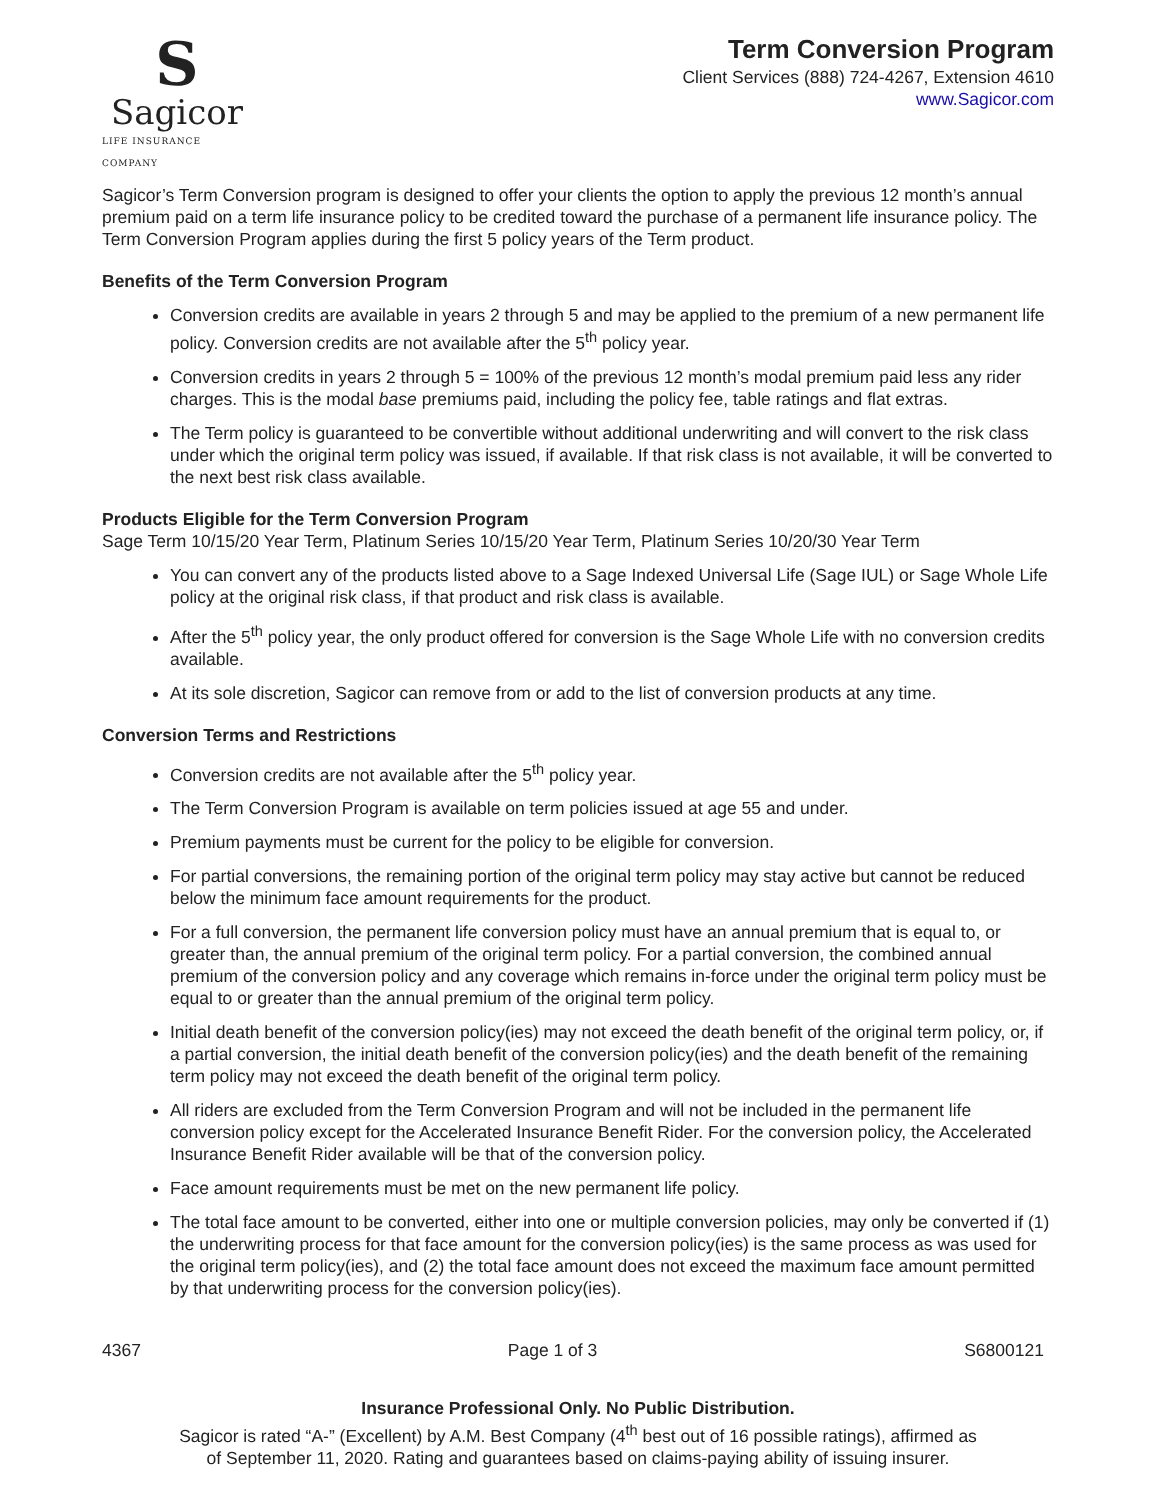S
Sagicor
LIFE INSURANCE COMPANY
Term Conversion Program
Client Services (888) 724-4267, Extension 4610
www.Sagicor.com
Sagicor’s Term Conversion program is designed to offer your clients the option to apply the previous 12 month’s annual premium paid on a term life insurance policy to be credited toward the purchase of a permanent life insurance policy. The Term Conversion Program applies during the first 5 policy years of the Term product.
Benefits of the Term Conversion Program
Conversion credits are available in years 2 through 5 and may be applied to the premium of a new permanent life policy. Conversion credits are not available after the 5<sup>th</sup> policy year.
Conversion credits in years 2 through 5 = 100% of the previous 12 month’s modal premium paid less any rider charges. This is the modal base premiums paid, including the policy fee, table ratings and flat extras.
The Term policy is guaranteed to be convertible without additional underwriting and will convert to the risk class under which the original term policy was issued, if available. If that risk class is not available, it will be converted to the next best risk class available.
Products Eligible for the Term Conversion Program
Sage Term 10/15/20 Year Term, Platinum Series 10/15/20 Year Term, Platinum Series 10/20/30 Year Term
You can convert any of the products listed above to a Sage Indexed Universal Life (Sage IUL) or Sage Whole Life policy at the original risk class, if that product and risk class is available.
After the 5<sup>th</sup> policy year, the only product offered for conversion is the Sage Whole Life with no conversion credits available.
At its sole discretion, Sagicor can remove from or add to the list of conversion products at any time.
Conversion Terms and Restrictions
Conversion credits are not available after the 5<sup>th</sup> policy year.
The Term Conversion Program is available on term policies issued at age 55 and under.
Premium payments must be current for the policy to be eligible for conversion.
For partial conversions, the remaining portion of the original term policy may stay active but cannot be reduced below the minimum face amount requirements for the product.
For a full conversion, the permanent life conversion policy must have an annual premium that is equal to, or greater than, the annual premium of the original term policy. For a partial conversion, the combined annual premium of the conversion policy and any coverage which remains in-force under the original term policy must be equal to or greater than the annual premium of the original term policy.
Initial death benefit of the conversion policy(ies) may not exceed the death benefit of the original term policy, or, if a partial conversion, the initial death benefit of the conversion policy(ies) and the death benefit of the remaining term policy may not exceed the death benefit of the original term policy.
All riders are excluded from the Term Conversion Program and will not be included in the permanent life conversion policy except for the Accelerated Insurance Benefit Rider. For the conversion policy, the Accelerated Insurance Benefit Rider available will be that of the conversion policy.
Face amount requirements must be met on the new permanent life policy.
The total face amount to be converted, either into one or multiple conversion policies, may only be converted if (1) the underwriting process for that face amount for the conversion policy(ies) is the same process as was used for the original term policy(ies), and (2) the total face amount does not exceed the maximum face amount permitted by that underwriting process for the conversion policy(ies).
4367 Page 1 of 3 S6800121
Insurance Professional Only. No Public Distribution.
Sagicor is rated “A-” (Excellent) by A.M. Best Company (4<sup>th</sup> best out of 16 possible ratings), affirmed as
of September 11, 2020. Rating and guarantees based on claims-paying ability of issuing insurer.